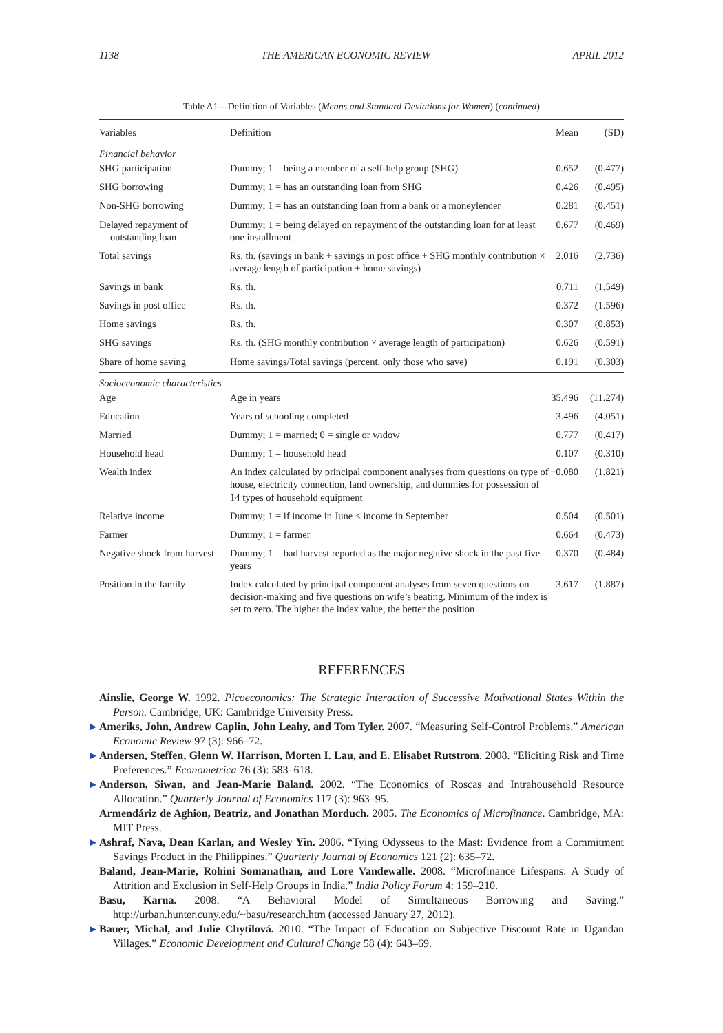1138 THE AMERICAN ECONOMIC REVIEW APRIL 2012
Table A1—Definition of Variables (Means and Standard Deviations for Women) (continued)
| Variables | Definition | Mean | (SD) |
| --- | --- | --- | --- |
| Financial behavior | | | |
| SHG participation | Dummy; 1 = being a member of a self-help group (SHG) | 0.652 | (0.477) |
| SHG borrowing | Dummy; 1 = has an outstanding loan from SHG | 0.426 | (0.495) |
| Non-SHG borrowing | Dummy; 1 = has an outstanding loan from a bank or a moneylender | 0.281 | (0.451) |
| Delayed repayment of outstanding loan | Dummy; 1 = being delayed on repayment of the outstanding loan for at least one installment | 0.677 | (0.469) |
| Total savings | Rs. th. (savings in bank + savings in post office + SHG monthly contribution × average length of participation + home savings) | 2.016 | (2.736) |
| Savings in bank | Rs. th. | 0.711 | (1.549) |
| Savings in post office | Rs. th. | 0.372 | (1.596) |
| Home savings | Rs. th. | 0.307 | (0.853) |
| SHG savings | Rs. th. (SHG monthly contribution × average length of participation) | 0.626 | (0.591) |
| Share of home saving | Home savings/Total savings (percent, only those who save) | 0.191 | (0.303) |
| Socioeconomic characteristics | | | |
| Age | Age in years | 35.496 | (11.274) |
| Education | Years of schooling completed | 3.496 | (4.051) |
| Married | Dummy; 1 = married; 0 = single or widow | 0.777 | (0.417) |
| Household head | Dummy; 1 = household head | 0.107 | (0.310) |
| Wealth index | An index calculated by principal component analyses from questions on type of house, electricity connection, land ownership, and dummies for possession of 14 types of household equipment | −0.080 | (1.821) |
| Relative income | Dummy; 1 = if income in June < income in September | 0.504 | (0.501) |
| Farmer | Dummy; 1 = farmer | 0.664 | (0.473) |
| Negative shock from harvest | Dummy; 1 = bad harvest reported as the major negative shock in the past five years | 0.370 | (0.484) |
| Position in the family | Index calculated by principal component analyses from seven questions on decision-making and five questions on wife’s beating. Minimum of the index is set to zero. The higher the index value, the better the position | 3.617 | (1.887) |
REFERENCES
Ainslie, George W. 1992. Picoeconomics: The Strategic Interaction of Successive Motivational States Within the Person. Cambridge, UK: Cambridge University Press.
▶ Ameriks, John, Andrew Caplin, John Leahy, and Tom Tyler. 2007. “Measuring Self-Control Problems.” American Economic Review 97 (3): 966–72.
▶ Andersen, Steffen, Glenn W. Harrison, Morten I. Lau, and E. Elisabet Rutstrom. 2008. “Eliciting Risk and Time Preferences.” Econometrica 76 (3): 583–618.
▶ Anderson, Siwan, and Jean-Marie Baland. 2002. “The Economics of Roscas and Intrahousehold Resource Allocation.” Quarterly Journal of Economics 117 (3): 963–95.
Armendáriz de Aghion, Beatriz, and Jonathan Morduch. 2005. The Economics of Microfinance. Cambridge, MA: MIT Press.
▶ Ashraf, Nava, Dean Karlan, and Wesley Yin. 2006. “Tying Odysseus to the Mast: Evidence from a Commitment Savings Product in the Philippines.” Quarterly Journal of Economics 121 (2): 635–72.
Baland, Jean-Marie, Rohini Somanathan, and Lore Vandewalle. 2008. “Microfinance Lifespans: A Study of Attrition and Exclusion in Self-Help Groups in India.” India Policy Forum 4: 159–210.
Basu, Karna. 2008. “A Behavioral Model of Simultaneous Borrowing and Saving.” http://urban.hunter.cuny.edu/~basu/research.htm (accessed January 27, 2012).
▶ Bauer, Michal, and Julie Chytilová. 2010. “The Impact of Education on Subjective Discount Rate in Ugandan Villages.” Economic Development and Cultural Change 58 (4): 643–69.